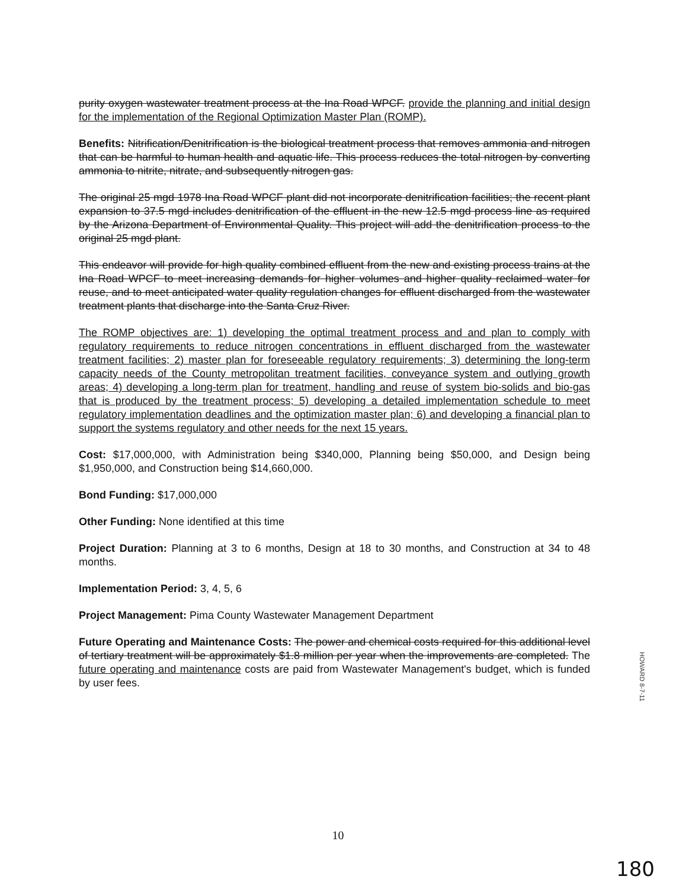purity oxygen wastewater treatment process at the Ina Road WPCF. provide the planning and initial design for the implementation of the Regional Optimization Master Plan (ROMP).
Benefits: Nitrification/Denitrification is the biological treatment process that removes ammonia and nitrogen that can be harmful to human health and aquatic life. This process reduces the total nitrogen by converting ammonia to nitrite, nitrate, and subsequently nitrogen gas.
The original 25 mgd 1978 Ina Road WPCF plant did not incorporate denitrification facilities; the recent plant expansion to 37.5 mgd includes denitrification of the effluent in the new 12.5 mgd process line as required by the Arizona Department of Environmental Quality. This project will add the denitrification process to the original 25 mgd plant.
This endeavor will provide for high quality combined effluent from the new and existing process trains at the Ina Road WPCF to meet increasing demands for higher volumes and higher quality reclaimed water for reuse, and to meet anticipated water quality regulation changes for effluent discharged from the wastewater treatment plants that discharge into the Santa Cruz River.
The ROMP objectives are: 1) developing the optimal treatment process and and plan to comply with regulatory requirements to reduce nitrogen concentrations in effluent discharged from the wastewater treatment facilities; 2) master plan for foreseeable regulatory requirements; 3) determining the long-term capacity needs of the County metropolitan treatment facilities, conveyance system and outlying growth areas; 4) developing a long-term plan for treatment, handling and reuse of system bio-solids and bio-gas that is produced by the treatment process; 5) developing a detailed implementation schedule to meet regulatory implementation deadlines and the optimization master plan; 6) and developing a financial plan to support the systems regulatory and other needs for the next 15 years.
Cost: $17,000,000, with Administration being $340,000, Planning being $50,000, and Design being $1,950,000, and Construction being $14,660,000.
Bond Funding: $17,000,000
Other Funding: None identified at this time
Project Duration: Planning at 3 to 6 months, Design at 18 to 30 months, and Construction at 34 to 48 months.
Implementation Period: 3, 4, 5, 6
Project Management: Pima County Wastewater Management Department
Future Operating and Maintenance Costs: The power and chemical costs required for this additional level of tertiary treatment will be approximately $1.8 million per year when the improvements are completed. The future operating and maintenance costs are paid from Wastewater Management's budget, which is funded by user fees.
HOWARD 8-7-11
10
180